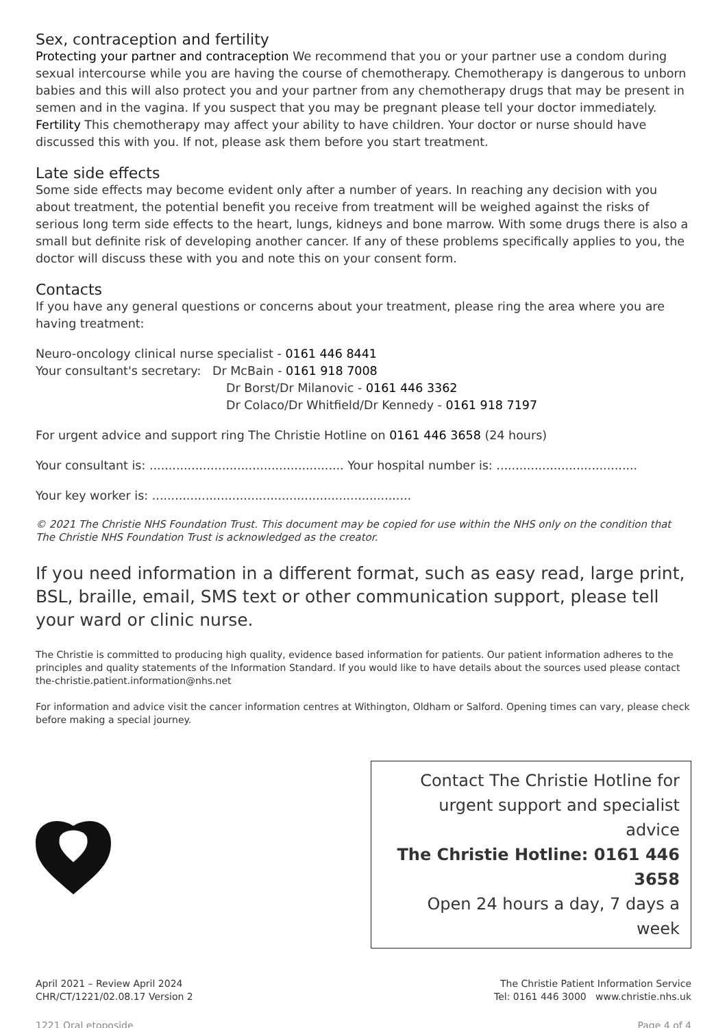Sex, contraception and fertility
Protecting your partner and contraception We recommend that you or your partner use a condom during sexual intercourse while you are having the course of chemotherapy. Chemotherapy is dangerous to unborn babies and this will also protect you and your partner from any chemotherapy drugs that may be present in semen and in the vagina. If you suspect that you may be pregnant please tell your doctor immediately.
Fertility This chemotherapy may affect your ability to have children. Your doctor or nurse should have discussed this with you. If not, please ask them before you start treatment.
Late side effects
Some side effects may become evident only after a number of years. In reaching any decision with you about treatment, the potential benefit you receive from treatment will be weighed against the risks of serious long term side effects to the heart, lungs, kidneys and bone marrow. With some drugs there is also a small but definite risk of developing another cancer. If any of these problems specifically applies to you, the doctor will discuss these with you and note this on your consent form.
Contacts
If you have any general questions or concerns about your treatment, please ring the area where you are having treatment:
Neuro-oncology clinical nurse specialist - 0161 446 8441
Your consultant's secretary: Dr McBain - 0161 918 7008
Dr Borst/Dr Milanovic - 0161 446 3362
Dr Colaco/Dr Whitfield/Dr Kennedy - 0161 918 7197
For urgent advice and support ring The Christie Hotline on 0161 446 3658 (24 hours)
Your consultant is: ................................................... Your hospital number is: .....................................
Your key worker is: ....................................................................
© 2021 The Christie NHS Foundation Trust. This document may be copied for use within the NHS only on the condition that The Christie NHS Foundation Trust is acknowledged as the creator.
If you need information in a different format, such as easy read, large print, BSL, braille, email, SMS text or other communication support, please tell your ward or clinic nurse.
The Christie is committed to producing high quality, evidence based information for patients. Our patient information adheres to the principles and quality statements of the Information Standard. If you would like to have details about the sources used please contact the-christie.patient.information@nhs.net
For information and advice visit the cancer information centres at Withington, Oldham or Salford. Opening times can vary, please check before making a special journey.
Contact The Christie Hotline for
urgent support and specialist advice
The Christie Hotline: 0161 446 3658
Open 24 hours a day, 7 days a week
April 2021 – Review April 2024
CHR/CT/1221/02.08.17 Version 2
The Christie Patient Information Service
Tel: 0161 446 3000 www.christie.nhs.uk
1221 Oral etoposide Page 4 of 4